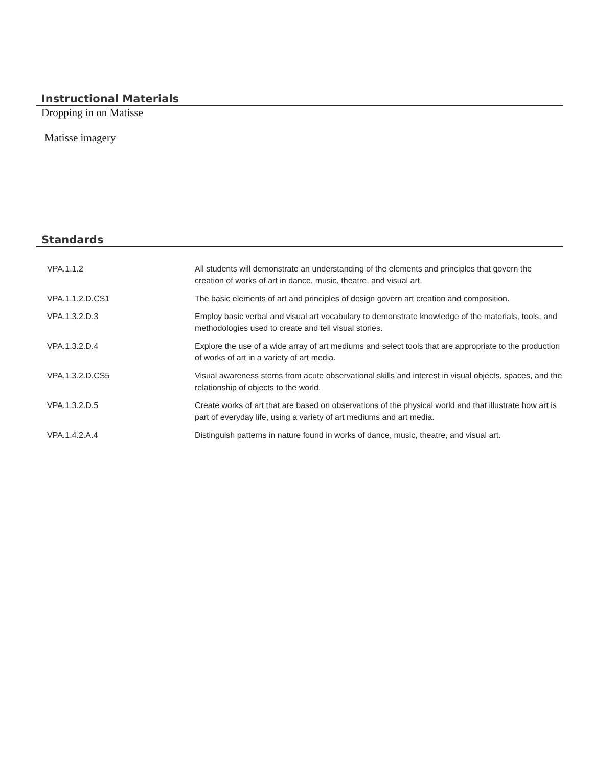Instructional Materials
Dropping in on Matisse
Matisse imagery
Standards
| VPA.1.1.2 | All students will demonstrate an understanding of the elements and principles that govern the creation of works of art in dance, music, theatre, and visual art. |
| VPA.1.1.2.D.CS1 | The basic elements of art and principles of design govern art creation and composition. |
| VPA.1.3.2.D.3 | Employ basic verbal and visual art vocabulary to demonstrate knowledge of the materials, tools, and methodologies used to create and tell visual stories. |
| VPA.1.3.2.D.4 | Explore the use of a wide array of art mediums and select tools that are appropriate to the production of works of art in a variety of art media. |
| VPA.1.3.2.D.CS5 | Visual awareness stems from acute observational skills and interest in visual objects, spaces, and the relationship of objects to the world. |
| VPA.1.3.2.D.5 | Create works of art that are based on observations of the physical world and that illustrate how art is part of everyday life, using a variety of art mediums and art media. |
| VPA.1.4.2.A.4 | Distinguish patterns in nature found in works of dance, music, theatre, and visual art. |